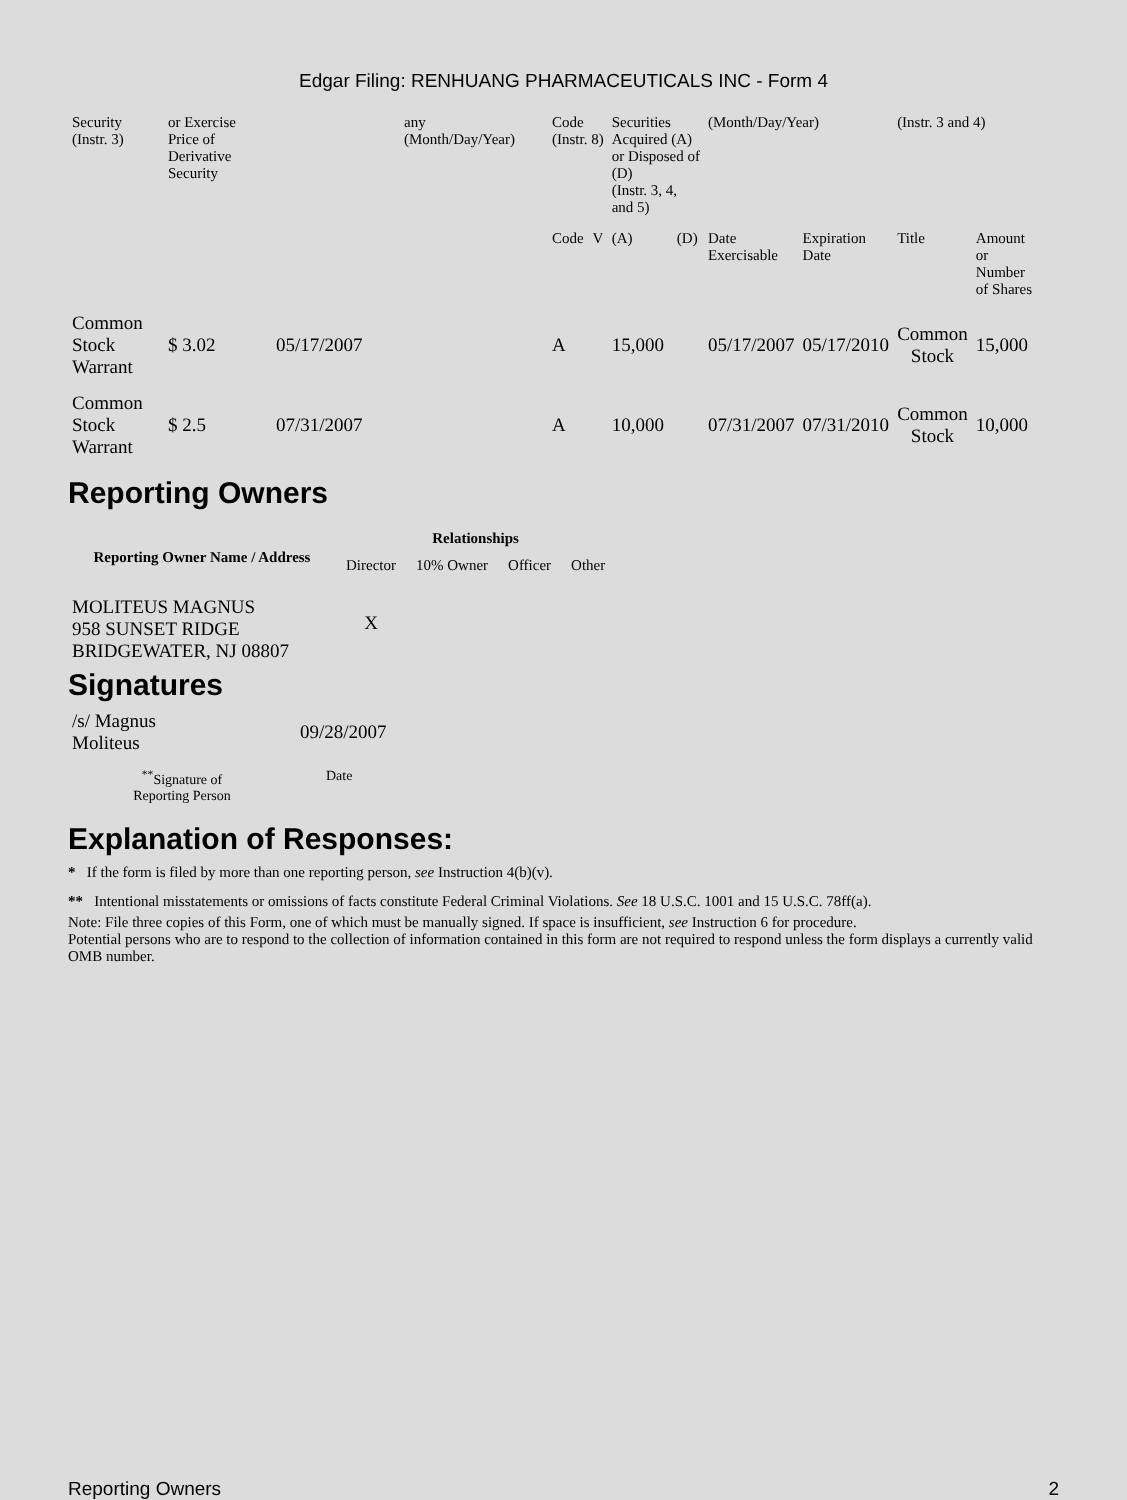Edgar Filing: RENHUANG PHARMACEUTICALS INC - Form 4
| Security (Instr. 3) | or Exercise Price of Derivative Security | | any (Month/Day/Year) | Code (Instr. 8) | | Securities Acquired (A) or Disposed of (D) (Instr. 3, 4, and 5) | | (Month/Day/Year) | | (Instr. 3 and 4) | |
| | | | | Code | V | (A) | (D) | Date Exercisable | Expiration Date | Title | Amount or Number of Shares |
| Common Stock Warrant | $ 3.02 | 05/17/2007 | | A | | 15,000 | | 05/17/2007 | 05/17/2010 | Common Stock | 15,000 |
| Common Stock Warrant | $ 2.5 | 07/31/2007 | | A | | 10,000 | | 07/31/2007 | 07/31/2010 | Common Stock | 10,000 |
Reporting Owners
| Reporting Owner Name / Address | Relationships | | | |
| --- | --- | --- | --- | --- |
| | Director | 10% Owner | Officer | Other |
| MOLITEUS MAGNUS 958 SUNSET RIDGE BRIDGEWATER, NJ 08807 | X | | | |
Signatures
| /s/ Magnus Moliteus | 09/28/2007 |
| <sup>**</sup> Signature of Reporting Person | Date |
Explanation of Responses:
* If the form is filed by more than one reporting person, see Instruction 4(b)(v).
** Intentional misstatements or omissions of facts constitute Federal Criminal Violations. See 18 U.S.C. 1001 and 15 U.S.C. 78ff(a).
Note: File three copies of this Form, one of which must be manually signed. If space is insufficient, see Instruction 6 for procedure.
Potential persons who are to respond to the collection of information contained in this form are not required to respond unless the form displays a currently valid OMB number.
Reporting Owners 2